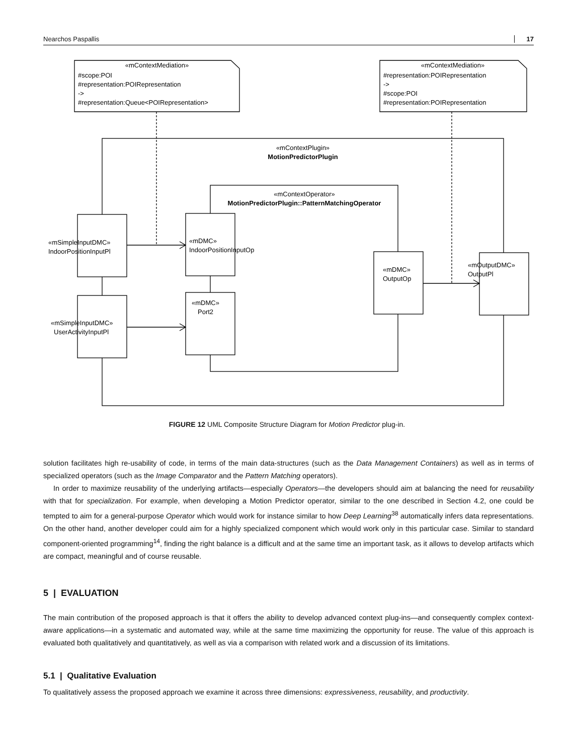Nearchos Paspallis 17
«mContextMediation»
«mContextMediation»
«mContextPlugin»
MotionPredictorPlugin
«mContextOperator»
MotionPredictorPlugin::PatternMatchingOperator
#scope:POI
#representation:POIRepresentation
->
#representation:Queue<POIRepresentation>
#representation:POIRepresentation
->
#scope:POI
#representation:POIRepresentation
«mSimpleInputDMC»
IndoorPositionInputPl
«mSimpleInputDMC»
UserActivityInputPl
«mDMC»
IndoorPositionInputOp
«mDMC»
Port2
«mDMC»
OutputOp
«mOutputDMC»
OutputPl
FIGURE 12 UML Composite Structure Diagram for Motion Predictor plug-in.
solution facilitates high re-usability of code, in terms of the main data-structures (such as the Data Management Containers) as well as in terms of specialized operators (such as the Image Comparator and the Pattern Matching operators).
In order to maximize reusability of the underlying artifacts—especially Operators—the developers should aim at balancing the need for reusability with that for specialization. For example, when developing a Motion Predictor operator, similar to the one described in Section 4.2, one could be tempted to aim for a general-purpose Operator which would work for instance similar to how Deep Learning<sup>38</sup> automatically infers data representations. On the other hand, another developer could aim for a highly specialized component which would work only in this particular case. Similar to standard component-oriented programming<sup>14</sup>, finding the right balance is a difficult and at the same time an important task, as it allows to develop artifacts which are compact, meaningful and of course reusable.
5 | EVALUATION
The main contribution of the proposed approach is that it offers the ability to develop advanced context plug-ins—and consequently complex context-aware applications—in a systematic and automated way, while at the same time maximizing the opportunity for reuse. The value of this approach is evaluated both qualitatively and quantitatively, as well as via a comparison with related work and a discussion of its limitations.
5.1 | Qualitative Evaluation
To qualitatively assess the proposed approach we examine it across three dimensions: expressiveness, reusability, and productivity.